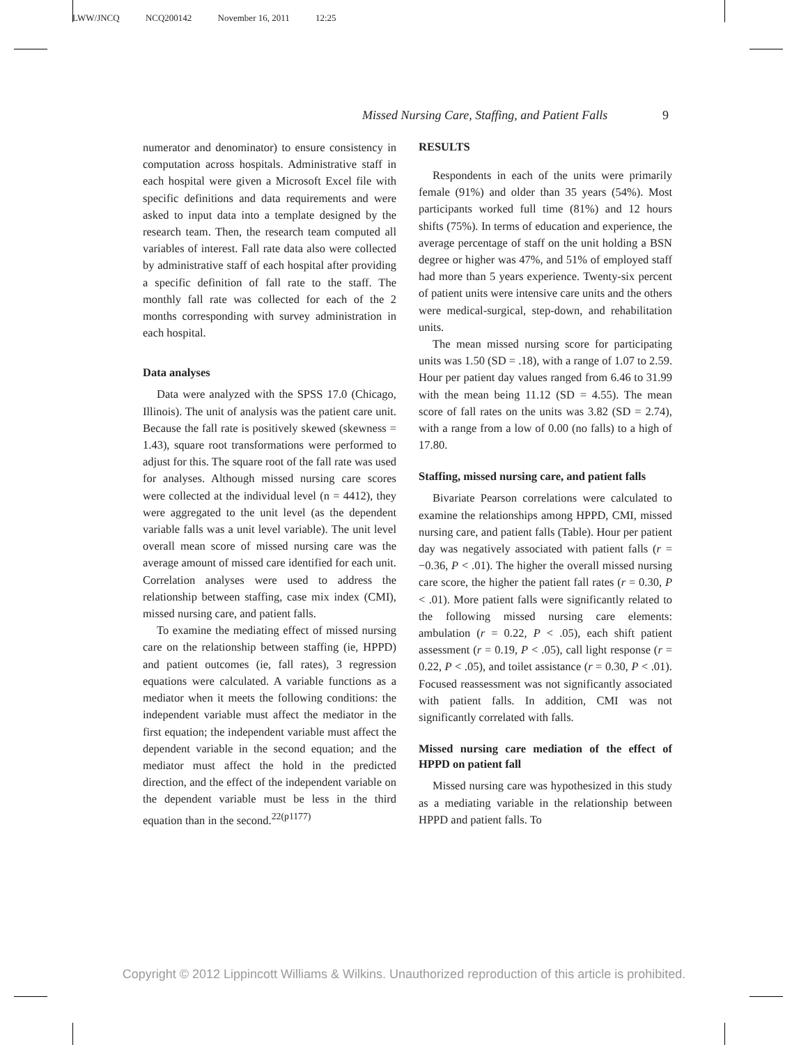LWW/JNCQ NCQ200142 November 16, 2011 12:25
Missed Nursing Care, Staffing, and Patient Falls 9
numerator and denominator) to ensure consistency in computation across hospitals. Administrative staff in each hospital were given a Microsoft Excel file with specific definitions and data requirements and were asked to input data into a template designed by the research team. Then, the research team computed all variables of interest. Fall rate data also were collected by administrative staff of each hospital after providing a specific definition of fall rate to the staff. The monthly fall rate was collected for each of the 2 months corresponding with survey administration in each hospital.
Data analyses
Data were analyzed with the SPSS 17.0 (Chicago, Illinois). The unit of analysis was the patient care unit. Because the fall rate is positively skewed (skewness = 1.43), square root transformations were performed to adjust for this. The square root of the fall rate was used for analyses. Although missed nursing care scores were collected at the individual level (n = 4412), they were aggregated to the unit level (as the dependent variable falls was a unit level variable). The unit level overall mean score of missed nursing care was the average amount of missed care identified for each unit. Correlation analyses were used to address the relationship between staffing, case mix index (CMI), missed nursing care, and patient falls.
To examine the mediating effect of missed nursing care on the relationship between staffing (ie, HPPD) and patient outcomes (ie, fall rates), 3 regression equations were calculated. A variable functions as a mediator when it meets the following conditions: the independent variable must affect the mediator in the first equation; the independent variable must affect the dependent variable in the second equation; and the mediator must affect the hold in the predicted direction, and the effect of the independent variable on the dependent variable must be less in the third equation than in the second.<sup>22(p1177)</sup>
RESULTS
Respondents in each of the units were primarily female (91%) and older than 35 years (54%). Most participants worked full time (81%) and 12 hours shifts (75%). In terms of education and experience, the average percentage of staff on the unit holding a BSN degree or higher was 47%, and 51% of employed staff had more than 5 years experience. Twenty-six percent of patient units were intensive care units and the others were medical-surgical, step-down, and rehabilitation units.
The mean missed nursing score for participating units was 1.50 (SD = .18), with a range of 1.07 to 2.59. Hour per patient day values ranged from 6.46 to 31.99 with the mean being 11.12 (SD = 4.55). The mean score of fall rates on the units was 3.82 (SD = 2.74), with a range from a low of 0.00 (no falls) to a high of 17.80.
Staffing, missed nursing care, and patient falls
Bivariate Pearson correlations were calculated to examine the relationships among HPPD, CMI, missed nursing care, and patient falls (Table). Hour per patient day was negatively associated with patient falls (r = −0.36, P < .01). The higher the overall missed nursing care score, the higher the patient fall rates (r = 0.30, P < .01). More patient falls were significantly related to the following missed nursing care elements: ambulation (r = 0.22, P < .05), each shift patient assessment (r = 0.19, P < .05), call light response (r = 0.22, P < .05), and toilet assistance (r = 0.30, P < .01). Focused reassessment was not significantly associated with patient falls. In addition, CMI was not significantly correlated with falls.
Missed nursing care mediation of the effect of HPPD on patient fall
Missed nursing care was hypothesized in this study as a mediating variable in the relationship between HPPD and patient falls. To
Copyright © 2012 Lippincott Williams & Wilkins. Unauthorized reproduction of this article is prohibited.